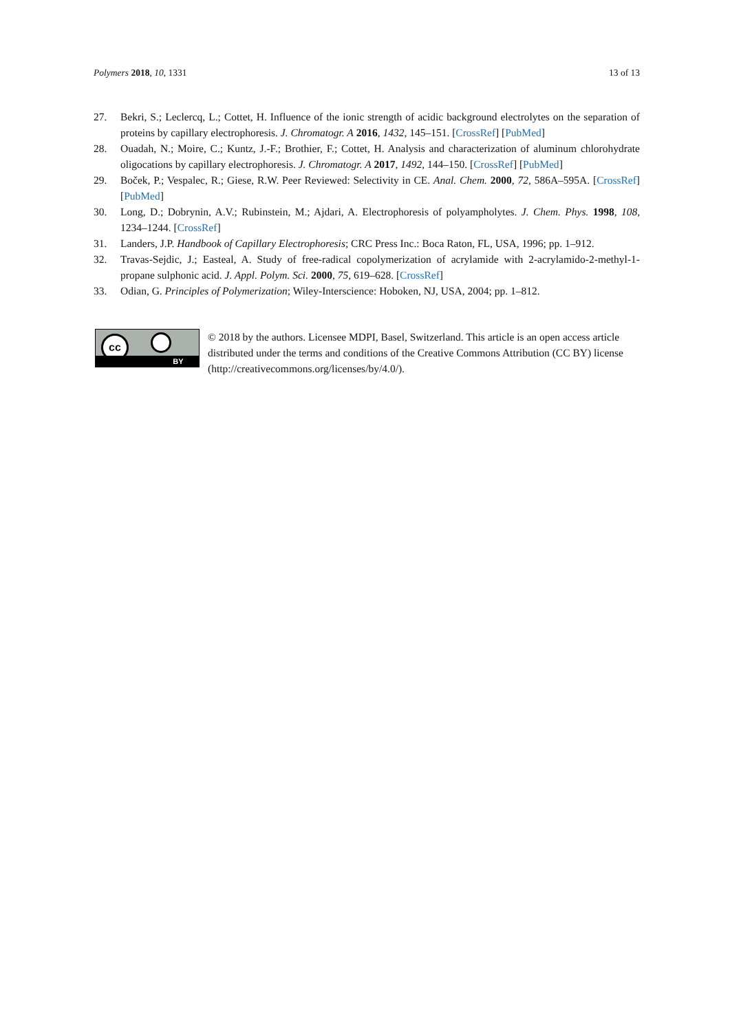Polymers 2018, 10, 1331 13 of 13
27. Bekri, S.; Leclercq, L.; Cottet, H. Influence of the ionic strength of acidic background electrolytes on the separation of proteins by capillary electrophoresis. J. Chromatogr. A 2016, 1432, 145–151. [CrossRef] [PubMed]
28. Ouadah, N.; Moire, C.; Kuntz, J.-F.; Brothier, F.; Cottet, H. Analysis and characterization of aluminum chlorohydrate oligocations by capillary electrophoresis. J. Chromatogr. A 2017, 1492, 144–150. [CrossRef] [PubMed]
29. Boček, P.; Vespalec, R.; Giese, R.W. Peer Reviewed: Selectivity in CE. Anal. Chem. 2000, 72, 586A–595A. [CrossRef] [PubMed]
30. Long, D.; Dobrynin, A.V.; Rubinstein, M.; Ajdari, A. Electrophoresis of polyampholytes. J. Chem. Phys. 1998, 108, 1234–1244. [CrossRef]
31. Landers, J.P. Handbook of Capillary Electrophoresis; CRC Press Inc.: Boca Raton, FL, USA, 1996; pp. 1–912.
32. Travas-Sejdic, J.; Easteal, A. Study of free-radical copolymerization of acrylamide with 2-acrylamido-2-methyl-1-propane sulphonic acid. J. Appl. Polym. Sci. 2000, 75, 619–628. [CrossRef]
33. Odian, G. Principles of Polymerization; Wiley-Interscience: Hoboken, NJ, USA, 2004; pp. 1–812.
cc
BY
© 2018 by the authors. Licensee MDPI, Basel, Switzerland. This article is an open access article distributed under the terms and conditions of the Creative Commons Attribution (CC BY) license (http://creativecommons.org/licenses/by/4.0/).